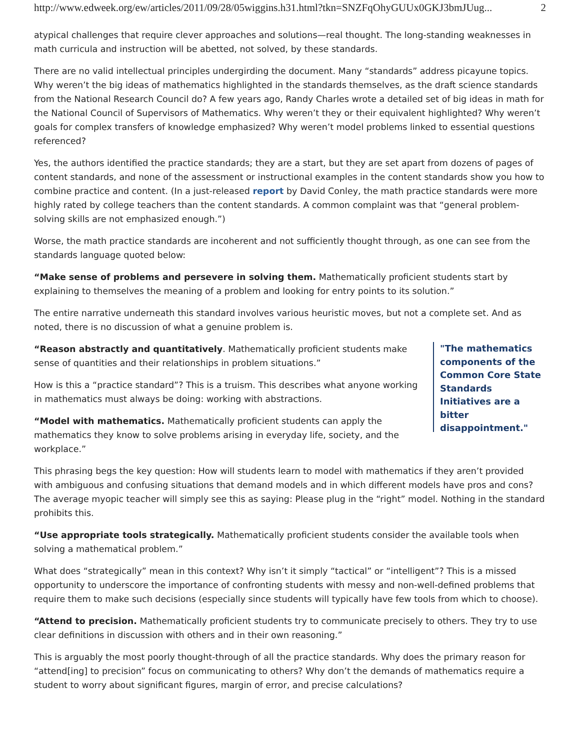http://www.edweek.org/ew/articles/2011/09/28/05wiggins.h31.html?tkn=SNZFqOhyGUUx0GKJ3bmJUug... 2
atypical challenges that require clever approaches and solutions—real thought. The long-standing weaknesses in math curricula and instruction will be abetted, not solved, by these standards.
There are no valid intellectual principles undergirding the document. Many “standards” address picayune topics. Why weren’t the big ideas of mathematics highlighted in the standards themselves, as the draft science standards from the National Research Council do? A few years ago, Randy Charles wrote a detailed set of big ideas in math for the National Council of Supervisors of Mathematics. Why weren’t they or their equivalent highlighted? Why weren’t goals for complex transfers of knowledge emphasized? Why weren’t model problems linked to essential questions referenced?
Yes, the authors identified the practice standards; they are a start, but they are set apart from dozens of pages of content standards, and none of the assessment or instructional examples in the content standards show you how to combine practice and content. (In a just-released report by David Conley, the math practice standards were more highly rated by college teachers than the content standards. A common complaint was that “general problem-solving skills are not emphasized enough.”)
Worse, the math practice standards are incoherent and not sufficiently thought through, as one can see from the standards language quoted below:
“Make sense of problems and persevere in solving them. Mathematically proficient students start by explaining to themselves the meaning of a problem and looking for entry points to its solution.”
The entire narrative underneath this standard involves various heuristic moves, but not a complete set. And as noted, there is no discussion of what a genuine problem is.
“Reason abstractly and quantitatively. Mathematically proficient students make sense of quantities and their relationships in problem situations.”
How is this a “practice standard”? This is a truism. This describes what anyone working in mathematics must always be doing: working with abstractions.
“Model with mathematics. Mathematically proficient students can apply the mathematics they know to solve problems arising in everyday life, society, and the workplace.”
"The mathematics components of the Common Core State Standards Initiatives are a bitter disappointment."
This phrasing begs the key question: How will students learn to model with mathematics if they aren’t provided with ambiguous and confusing situations that demand models and in which different models have pros and cons? The average myopic teacher will simply see this as saying: Please plug in the “right” model. Nothing in the standard prohibits this.
“Use appropriate tools strategically. Mathematically proficient students consider the available tools when solving a mathematical problem.”
What does “strategically” mean in this context? Why isn’t it simply “tactical” or “intelligent”? This is a missed opportunity to underscore the importance of confronting students with messy and non-well-defined problems that require them to make such decisions (especially since students will typically have few tools from which to choose).
“Attend to precision. Mathematically proficient students try to communicate precisely to others. They try to use clear definitions in discussion with others and in their own reasoning.”
This is arguably the most poorly thought-through of all the practice standards. Why does the primary reason for “attend[ing] to precision” focus on communicating to others? Why don’t the demands of mathematics require a student to worry about significant figures, margin of error, and precise calculations?